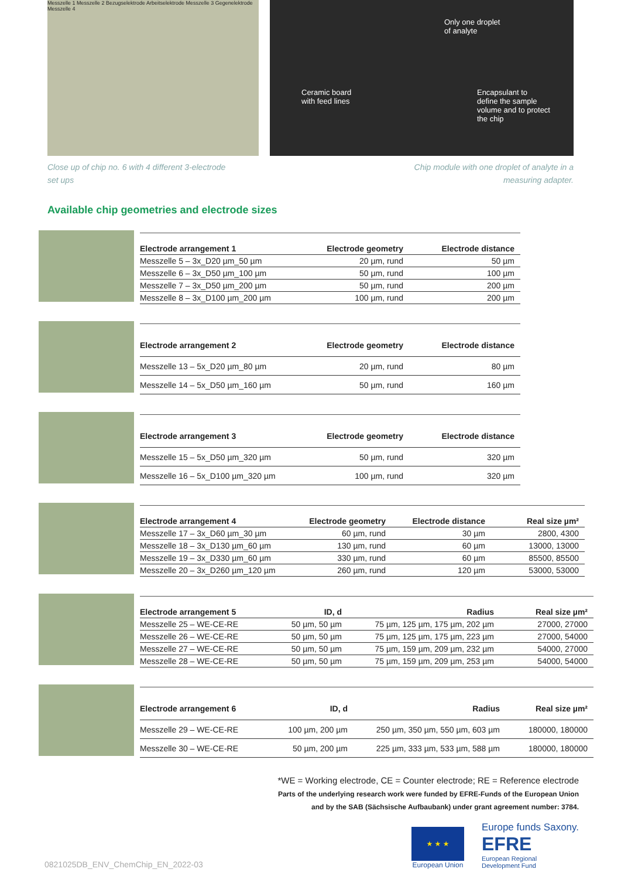Messzelle 1 Messzelle 2 Bezugselektrode Arbeitselektrode Messzelle 3 Gegenelektrode Messzelle 4
Close up of chip no. 6 with 4 different 3-electrode
set ups
Only one droplet
of analyte
Ceramic board
with feed lines Encapsulant to
define the sample
volume and to protect
the chip
Chip module with one droplet of analyte in a
measuring adapter.
Available chip geometries and electrode sizes
| Electrode arrangement 1 | Electrode geometry | Electrode distance |
| --- | --- | --- |
| Messzelle 5 – 3x_D20 µm_50 µm | 20 µm, rund | 50 µm |
| Messzelle 6 – 3x_D50 µm_100 µm | 50 µm, rund | 100 µm |
| Messzelle 7 – 3x_D50 µm_200 µm | 50 µm, rund | 200 µm |
| Messzelle 8 – 3x_D100 µm_200 µm | 100 µm, rund | 200 µm |
| Electrode arrangement 2 | Electrode geometry | Electrode distance |
| --- | --- | --- |
| Messzelle 13 – 5x_D20 µm_80 µm | 20 µm, rund | 80 µm |
| Messzelle 14 – 5x_D50 µm_160 µm | 50 µm, rund | 160 µm |
| Electrode arrangement 3 | Electrode geometry | Electrode distance |
| --- | --- | --- |
| Messzelle 15 – 5x_D50 µm_320 µm | 50 µm, rund | 320 µm |
| Messzelle 16 – 5x_D100 µm_320 µm | 100 µm, rund | 320 µm |
| Electrode arrangement 4 | Electrode geometry | Electrode distance | Real size µm² |
| --- | --- | --- | --- |
| Messzelle 17 – 3x_D60 µm_30 µm | 60 µm, rund | 30 µm | 2800, 4300 |
| Messzelle 18 – 3x_D130 µm_60 µm | 130 µm, rund | 60 µm | 13000, 13000 |
| Messzelle 19 – 3x_D330 µm_60 µm | 330 µm, rund | 60 µm | 85500, 85500 |
| Messzelle 20 – 3x_D260 µm_120 µm | 260 µm, rund | 120 µm | 53000, 53000 |
| Electrode arrangement 5 | ID, d | Radius | Real size µm² |
| --- | --- | --- | --- |
| Messzelle 25 – WE-CE-RE | 50 µm, 50 µm | 75 µm, 125 µm, 175 µm, 202 µm | 27000, 27000 |
| Messzelle 26 – WE-CE-RE | 50 µm, 50 µm | 75 µm, 125 µm, 175 µm, 223 µm | 27000, 54000 |
| Messzelle 27 – WE-CE-RE | 50 µm, 50 µm | 75 µm, 159 µm, 209 µm, 232 µm | 54000, 27000 |
| Messzelle 28 – WE-CE-RE | 50 µm, 50 µm | 75 µm, 159 µm, 209 µm, 253 µm | 54000, 54000 |
| Electrode arrangement 6 | ID, d | Radius | Real size µm² |
| --- | --- | --- | --- |
| Messzelle 29 – WE-CE-RE | 100 µm, 200 µm | 250 µm, 350 µm, 550 µm, 603 µm | 180000, 180000 |
| Messzelle 30 – WE-CE-RE | 50 µm, 200 µm | 225 µm, 333 µm, 533 µm, 588 µm | 180000, 180000 |
*WE = Working electrode, CE = Counter electrode; RE = Reference electrode
Parts of the underlying research work were funded by EFRE-Funds of the European Union
and by the SAB (Sächsische Aufbaubank) under grant agreement number: 3784.
0821025DB_ENV_ChemChip_EN_2022-03
★ ★ ★
European Union
Europe funds Saxony.
EFRE
European Regional
Development Fund